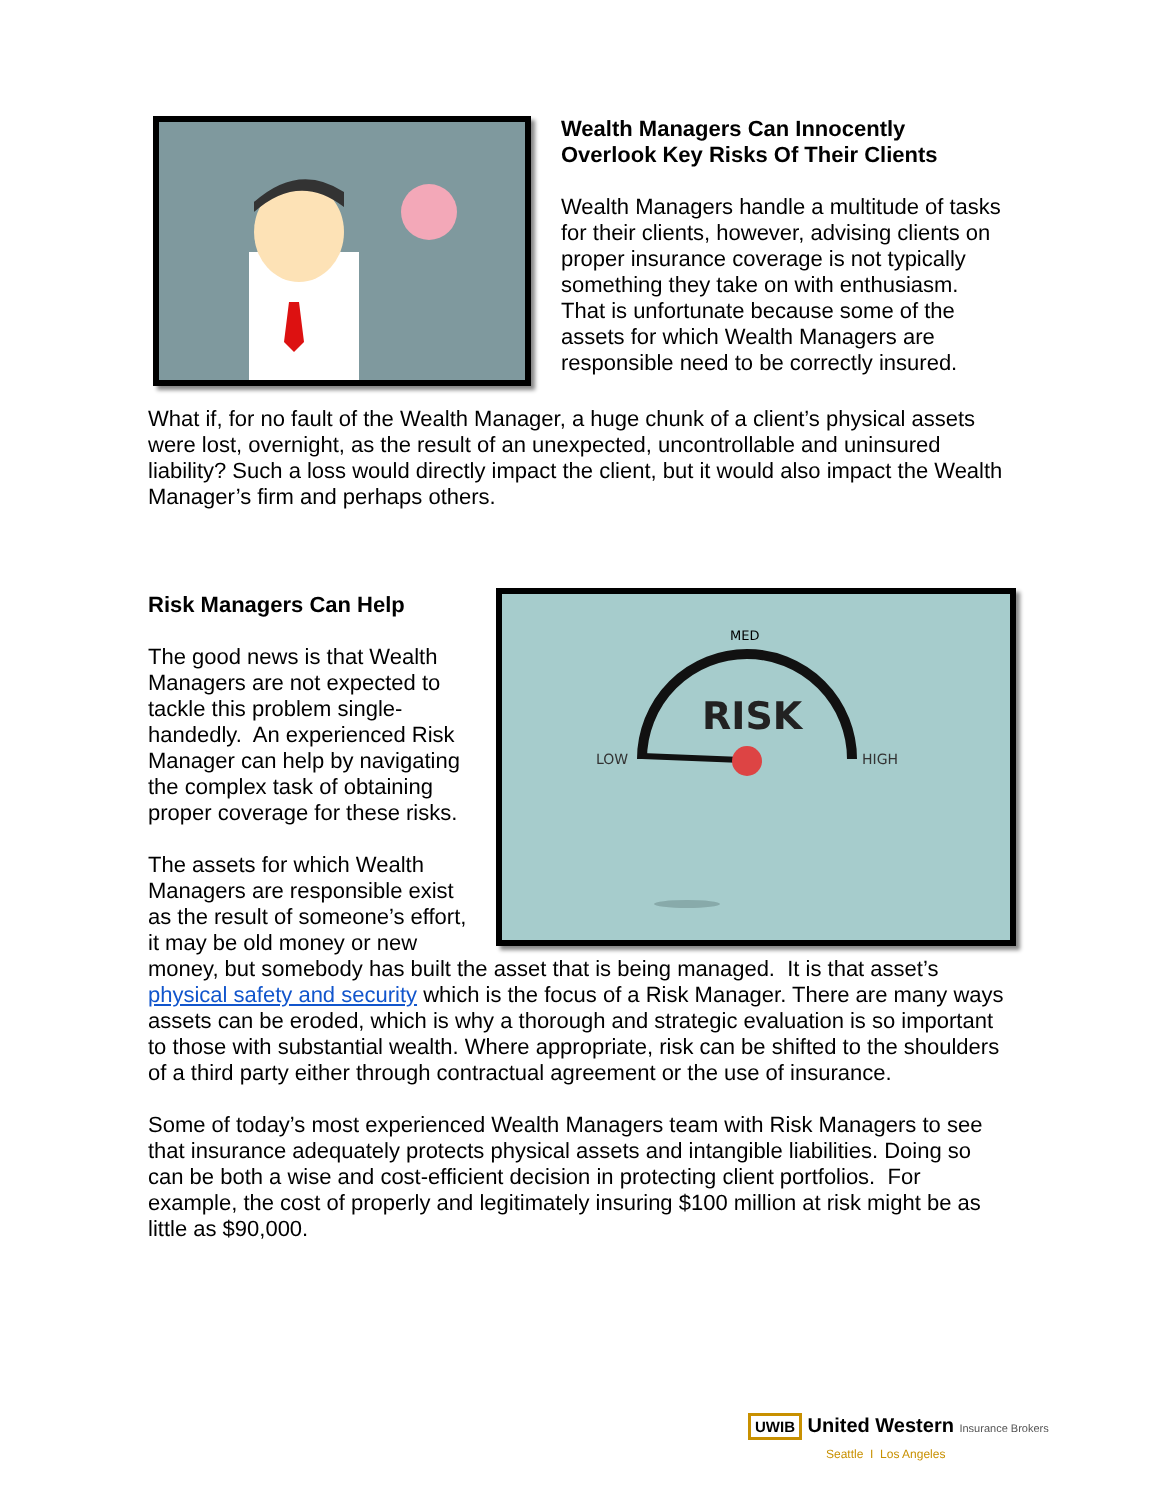Wealth Managers Can Innocently
Overlook Key Risks Of Their Clients
Wealth Managers handle a multitude of tasks for their clients, however, advising clients on proper insurance coverage is not typically something they take on with enthusiasm. That is unfortunate because some of the assets for which Wealth Managers are responsible need to be correctly insured.
What if, for no fault of the Wealth Manager, a huge chunk of a client’s physical assets were lost, overnight, as the result of an unexpected, uncontrollable and uninsured liability? Such a loss would directly impact the client, but it would also impact the Wealth Manager’s firm and perhaps others.
MED
LOW
HIGH
RISK
Risk Managers Can Help
The good news is that Wealth Managers are not expected to tackle this problem single-handedly. An experienced Risk Manager can help by navigating the complex task of obtaining proper coverage for these risks.
The assets for which Wealth Managers are responsible exist as the result of someone’s effort, it may be old money or new money, but somebody has built the asset that is being managed. It is that asset’s physical safety and security which is the focus of a Risk Manager. There are many ways assets can be eroded, which is why a thorough and strategic evaluation is so important to those with substantial wealth. Where appropriate, risk can be shifted to the shoulders of a third party either through contractual agreement or the use of insurance.
Some of today’s most experienced Wealth Managers team with Risk Managers to see that insurance adequately protects physical assets and intangible liabilities. Doing so can be both a wise and cost-efficient decision in protecting client portfolios. For example, the cost of properly and legitimately insuring $100 million at risk might be as little as $90,000.
UWIB United Western Insurance Brokers
Seattle I Los Angeles